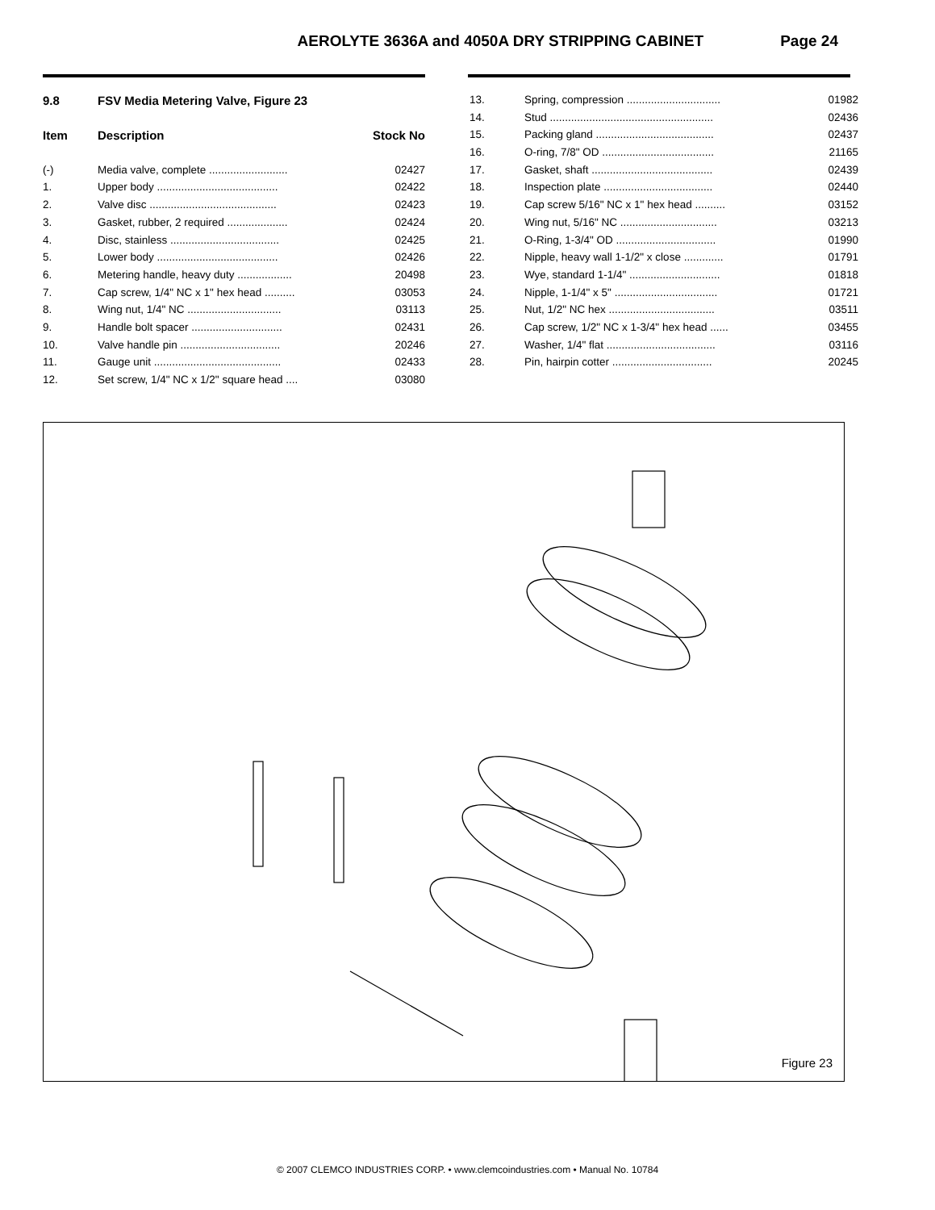AEROLYTE 3636A and 4050A DRY STRIPPING CABINET Page 24
| 9.8 | FSV Media Metering Valve, Figure 23 | |
| --- | --- | --- |
| Item | Description | Stock No |
| (-) | Media valve, complete .......................... | 02427 |
| 1. | Upper body ........................................ | 02422 |
| 2. | Valve disc .......................................... | 02423 |
| 3. | Gasket, rubber, 2 required .................... | 02424 |
| 4. | Disc, stainless .................................... | 02425 |
| 5. | Lower body ........................................ | 02426 |
| 6. | Metering handle, heavy duty .................. | 20498 |
| 7. | Cap screw, 1/4" NC x 1" hex head .......... | 03053 |
| 8. | Wing nut, 1/4" NC ............................... | 03113 |
| 9. | Handle bolt spacer .............................. | 02431 |
| 10. | Valve handle pin ................................. | 20246 |
| 11. | Gauge unit .......................................... | 02433 |
| 12. | Set screw, 1/4" NC x 1/2" square head .... | 03080 |
| 13. | Spring, compression ............................... | 01982 |
| 14. | Stud ...................................................... | 02436 |
| 15. | Packing gland ....................................... | 02437 |
| 16. | O-ring, 7/8" OD ..................................... | 21165 |
| 17. | Gasket, shaft ........................................ | 02439 |
| 18. | Inspection plate .................................... | 02440 |
| 19. | Cap screw 5/16" NC x 1" hex head .......... | 03152 |
| 20. | Wing nut, 5/16" NC ................................ | 03213 |
| 21. | O-Ring, 1-3/4" OD ................................. | 01990 |
| 22. | Nipple, heavy wall 1-1/2" x close ............. | 01791 |
| 23. | Wye, standard 1-1/4" .............................. | 01818 |
| 24. | Nipple, 1-1/4" x 5" .................................. | 01721 |
| 25. | Nut, 1/2" NC hex ................................... | 03511 |
| 26. | Cap screw, 1/2" NC x 1-3/4" hex head ...... | 03455 |
| 27. | Washer, 1/4" flat .................................... | 03116 |
| 28. | Pin, hairpin cotter ................................. | 20245 |
Figure 23
© 2007 CLEMCO INDUSTRIES CORP. • www.clemcoindustries.com • Manual No. 10784